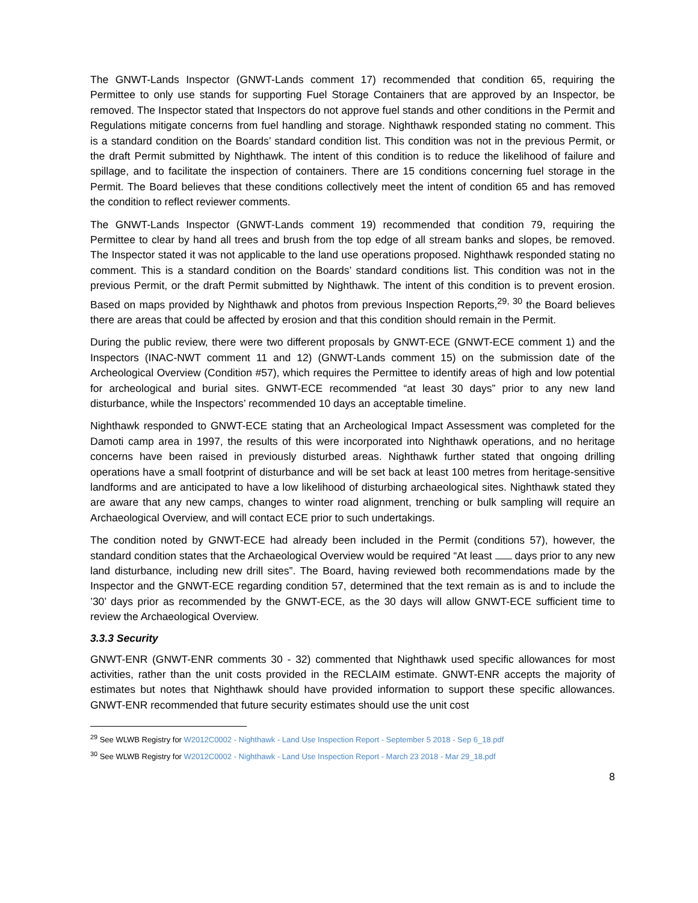The GNWT-Lands Inspector (GNWT-Lands comment 17) recommended that condition 65, requiring the Permittee to only use stands for supporting Fuel Storage Containers that are approved by an Inspector, be removed. The Inspector stated that Inspectors do not approve fuel stands and other conditions in the Permit and Regulations mitigate concerns from fuel handling and storage. Nighthawk responded stating no comment. This is a standard condition on the Boards’ standard condition list. This condition was not in the previous Permit, or the draft Permit submitted by Nighthawk. The intent of this condition is to reduce the likelihood of failure and spillage, and to facilitate the inspection of containers. There are 15 conditions concerning fuel storage in the Permit. The Board believes that these conditions collectively meet the intent of condition 65 and has removed the condition to reflect reviewer comments.
The GNWT-Lands Inspector (GNWT-Lands comment 19) recommended that condition 79, requiring the Permittee to clear by hand all trees and brush from the top edge of all stream banks and slopes, be removed. The Inspector stated it was not applicable to the land use operations proposed. Nighthawk responded stating no comment. This is a standard condition on the Boards’ standard conditions list. This condition was not in the previous Permit, or the draft Permit submitted by Nighthawk. The intent of this condition is to prevent erosion. Based on maps provided by Nighthawk and photos from previous Inspection Reports,<sup>29, 30</sup> the Board believes there are areas that could be affected by erosion and that this condition should remain in the Permit.
During the public review, there were two different proposals by GNWT-ECE (GNWT-ECE comment 1) and the Inspectors (INAC-NWT comment 11 and 12) (GNWT-Lands comment 15) on the submission date of the Archeological Overview (Condition #57), which requires the Permittee to identify areas of high and low potential for archeological and burial sites. GNWT-ECE recommended “at least 30 days” prior to any new land disturbance, while the Inspectors’ recommended 10 days an acceptable timeline.
Nighthawk responded to GNWT-ECE stating that an Archeological Impact Assessment was completed for the Damoti camp area in 1997, the results of this were incorporated into Nighthawk operations, and no heritage concerns have been raised in previously disturbed areas. Nighthawk further stated that ongoing drilling operations have a small footprint of disturbance and will be set back at least 100 metres from heritage-sensitive landforms and are anticipated to have a low likelihood of disturbing archaeological sites. Nighthawk stated they are aware that any new camps, changes to winter road alignment, trenching or bulk sampling will require an Archaeological Overview, and will contact ECE prior to such undertakings.
The condition noted by GNWT-ECE had already been included in the Permit (conditions 57), however, the standard condition states that the Archaeological Overview would be required “At least days prior to any new land disturbance, including new drill sites”. The Board, having reviewed both recommendations made by the Inspector and the GNWT-ECE regarding condition 57, determined that the text remain as is and to include the ’30’ days prior as recommended by the GNWT-ECE, as the 30 days will allow GNWT-ECE sufficient time to review the Archaeological Overview.
3.3.3 Security
GNWT-ENR (GNWT-ENR comments 30 - 32) commented that Nighthawk used specific allowances for most activities, rather than the unit costs provided in the RECLAIM estimate. GNWT-ENR accepts the majority of estimates but notes that Nighthawk should have provided information to support these specific allowances. GNWT-ENR recommended that future security estimates should use the unit cost
<sup>29</sup> See WLWB Registry for W2012C0002 - Nighthawk - Land Use Inspection Report - September 5 2018 - Sep 6_18.pdf
<sup>30</sup> See WLWB Registry for W2012C0002 - Nighthawk - Land Use Inspection Report - March 23 2018 - Mar 29_18.pdf
8